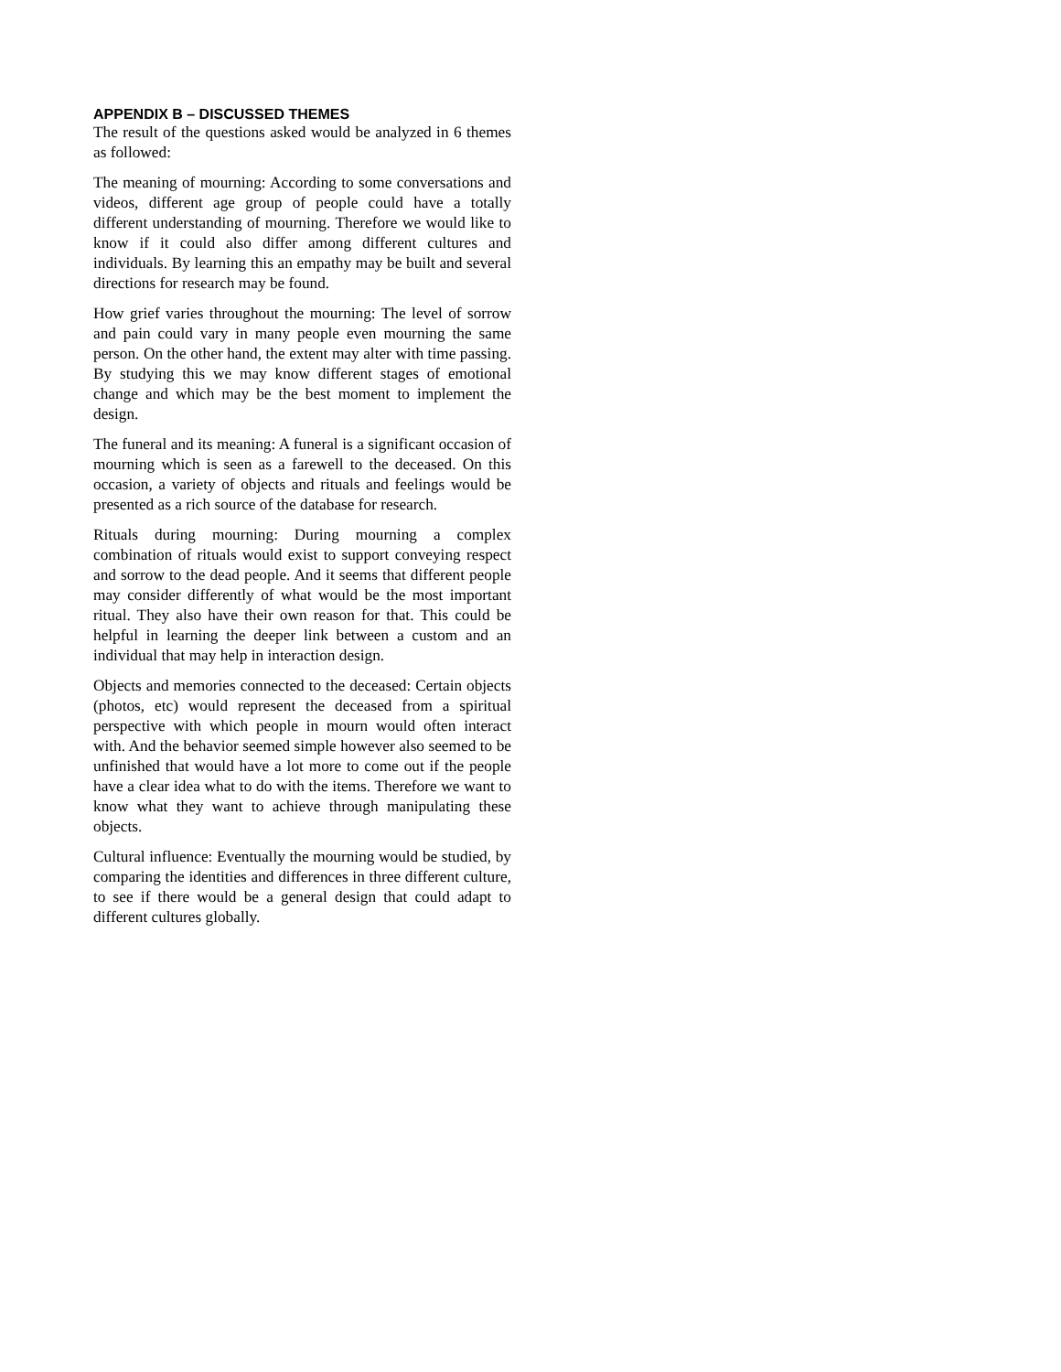APPENDIX B – DISCUSSED THEMES
The result of the questions asked would be analyzed in 6 themes as followed:
The meaning of mourning: According to some conversations and videos, different age group of people could have a totally different understanding of mourning. Therefore we would like to know if it could also differ among different cultures and individuals. By learning this an empathy may be built and several directions for research may be found.
How grief varies throughout the mourning: The level of sorrow and pain could vary in many people even mourning the same person. On the other hand, the extent may alter with time passing. By studying this we may know different stages of emotional change and which may be the best moment to implement the design.
The funeral and its meaning: A funeral is a significant occasion of mourning which is seen as a farewell to the deceased. On this occasion, a variety of objects and rituals and feelings would be presented as a rich source of the database for research.
Rituals during mourning: During mourning a complex combination of rituals would exist to support conveying respect and sorrow to the dead people. And it seems that different people may consider differently of what would be the most important ritual. They also have their own reason for that. This could be helpful in learning the deeper link between a custom and an individual that may help in interaction design.
Objects and memories connected to the deceased: Certain objects (photos, etc) would represent the deceased from a spiritual perspective with which people in mourn would often interact with. And the behavior seemed simple however also seemed to be unfinished that would have a lot more to come out if the people have a clear idea what to do with the items. Therefore we want to know what they want to achieve through manipulating these objects.
Cultural influence: Eventually the mourning would be studied, by comparing the identities and differences in three different culture, to see if there would be a general design that could adapt to different cultures globally.